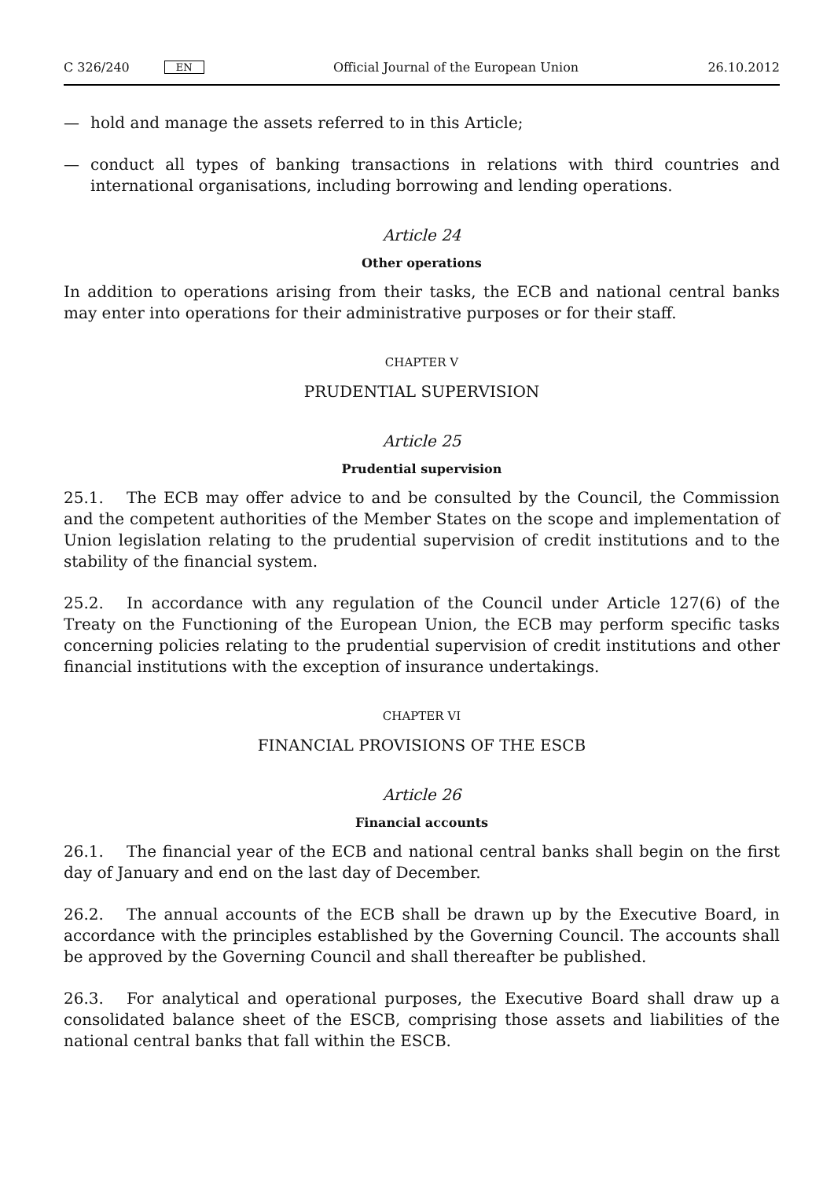C 326/240 EN
Official Journal of the European Union 26.10.2012
— hold and manage the assets referred to in this Article;
— conduct all types of banking transactions in relations with third countries and international organisations, including borrowing and lending operations.
Article 24
Other operations
In addition to operations arising from their tasks, the ECB and national central banks may enter into operations for their administrative purposes or for their staff.
CHAPTER V
PRUDENTIAL SUPERVISION
Article 25
Prudential supervision
25.1. The ECB may offer advice to and be consulted by the Council, the Commission and the competent authorities of the Member States on the scope and implementation of Union legislation relating to the prudential supervision of credit institutions and to the stability of the financial system.
25.2. In accordance with any regulation of the Council under Article 127(6) of the Treaty on the Functioning of the European Union, the ECB may perform specific tasks concerning policies relating to the prudential supervision of credit institutions and other financial institutions with the exception of insurance undertakings.
CHAPTER VI
FINANCIAL PROVISIONS OF THE ESCB
Article 26
Financial accounts
26.1. The financial year of the ECB and national central banks shall begin on the first day of January and end on the last day of December.
26.2. The annual accounts of the ECB shall be drawn up by the Executive Board, in accordance with the principles established by the Governing Council. The accounts shall be approved by the Governing Council and shall thereafter be published.
26.3. For analytical and operational purposes, the Executive Board shall draw up a consolidated balance sheet of the ESCB, comprising those assets and liabilities of the national central banks that fall within the ESCB.